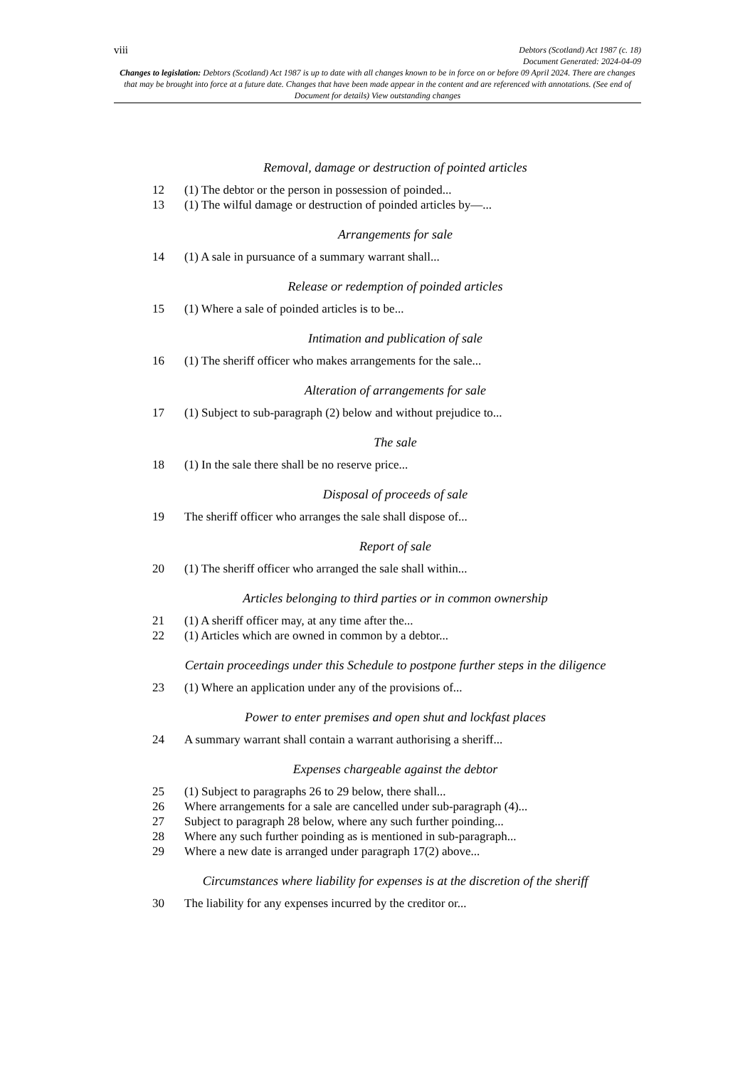viii
Debtors (Scotland) Act 1987 (c. 18)
Document Generated: 2024-04-09
Changes to legislation: Debtors (Scotland) Act 1987 is up to date with all changes known to be in force on or before 09 April 2024. There are changes that may be brought into force at a future date. Changes that have been made appear in the content and are referenced with annotations. (See end of Document for details) View outstanding changes
Removal, damage or destruction of pointed articles
12 (1) The debtor or the person in possession of poinded...
13 (1) The wilful damage or destruction of poinded articles by—...
Arrangements for sale
14 (1) A sale in pursuance of a summary warrant shall...
Release or redemption of poinded articles
15 (1) Where a sale of poinded articles is to be...
Intimation and publication of sale
16 (1) The sheriff officer who makes arrangements for the sale...
Alteration of arrangements for sale
17 (1) Subject to sub-paragraph (2) below and without prejudice to...
The sale
18 (1) In the sale there shall be no reserve price...
Disposal of proceeds of sale
19 The sheriff officer who arranges the sale shall dispose of...
Report of sale
20 (1) The sheriff officer who arranged the sale shall within...
Articles belonging to third parties or in common ownership
21 (1) A sheriff officer may, at any time after the...
22 (1) Articles which are owned in common by a debtor...
Certain proceedings under this Schedule to postpone further steps in the diligence
23 (1) Where an application under any of the provisions of...
Power to enter premises and open shut and lockfast places
24 A summary warrant shall contain a warrant authorising a sheriff...
Expenses chargeable against the debtor
25 (1) Subject to paragraphs 26 to 29 below, there shall...
26 Where arrangements for a sale are cancelled under sub-paragraph (4)...
27 Subject to paragraph 28 below, where any such further poinding...
28 Where any such further poinding as is mentioned in sub-paragraph...
29 Where a new date is arranged under paragraph 17(2) above...
Circumstances where liability for expenses is at the discretion of the sheriff
30 The liability for any expenses incurred by the creditor or...